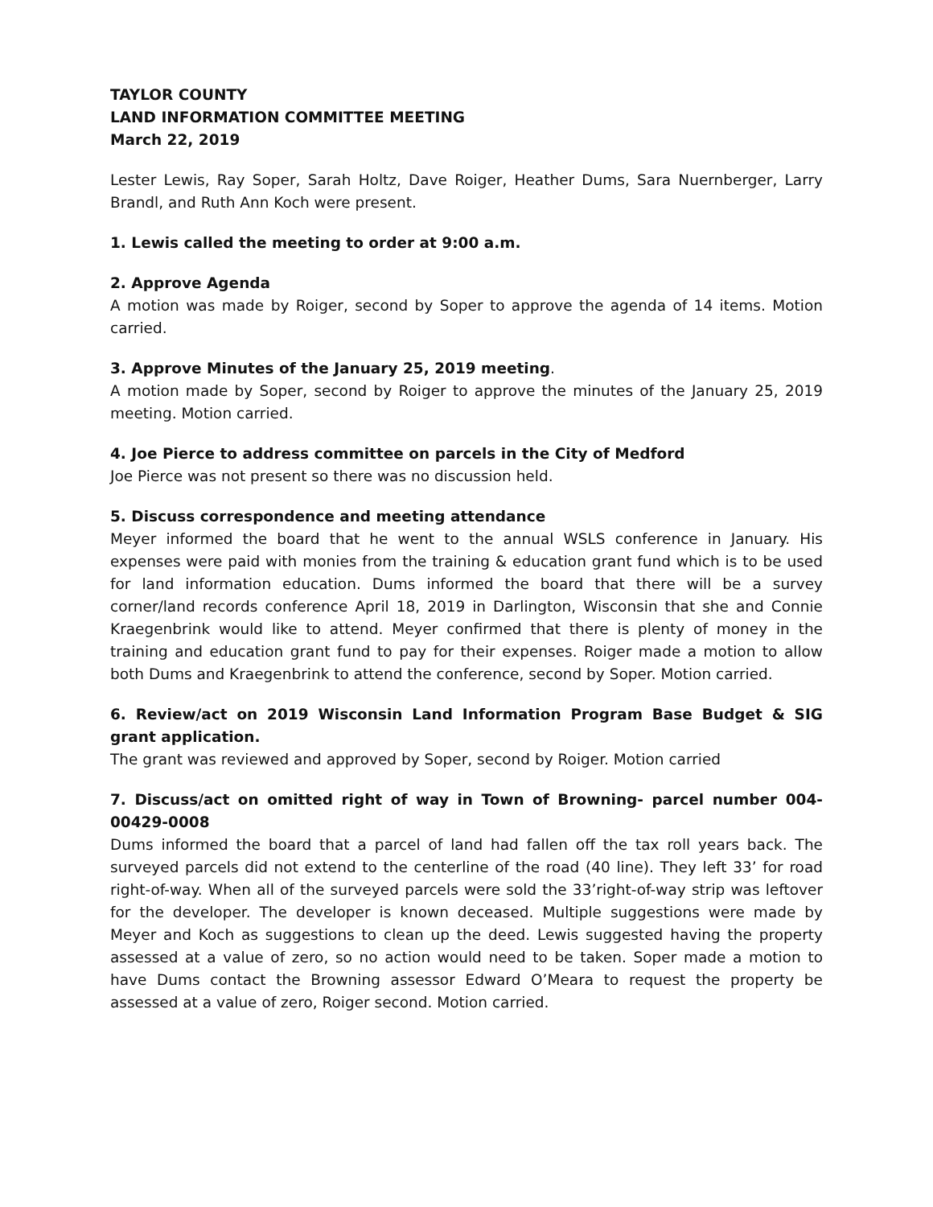TAYLOR COUNTY
LAND INFORMATION COMMITTEE MEETING
March 22, 2019
Lester Lewis, Ray Soper, Sarah Holtz, Dave Roiger, Heather Dums, Sara Nuernberger, Larry Brandl, and Ruth Ann Koch were present.
1. Lewis called the meeting to order at 9:00 a.m.
2. Approve Agenda
A motion was made by Roiger, second by Soper to approve the agenda of 14 items. Motion carried.
3. Approve Minutes of the January 25, 2019 meeting.
A motion made by Soper, second by Roiger to approve the minutes of the January 25, 2019 meeting. Motion carried.
4. Joe Pierce to address committee on parcels in the City of Medford
Joe Pierce was not present so there was no discussion held.
5. Discuss correspondence and meeting attendance
Meyer informed the board that he went to the annual WSLS conference in January. His expenses were paid with monies from the training & education grant fund which is to be used for land information education. Dums informed the board that there will be a survey corner/land records conference April 18, 2019 in Darlington, Wisconsin that she and Connie Kraegenbrink would like to attend. Meyer confirmed that there is plenty of money in the training and education grant fund to pay for their expenses. Roiger made a motion to allow both Dums and Kraegenbrink to attend the conference, second by Soper. Motion carried.
6. Review/act on 2019 Wisconsin Land Information Program Base Budget & SIG grant application.
The grant was reviewed and approved by Soper, second by Roiger. Motion carried
7. Discuss/act on omitted right of way in Town of Browning- parcel number 004-00429-0008
Dums informed the board that a parcel of land had fallen off the tax roll years back. The surveyed parcels did not extend to the centerline of the road (40 line). They left 33’ for road right-of-way. When all of the surveyed parcels were sold the 33’right-of-way strip was leftover for the developer. The developer is known deceased. Multiple suggestions were made by Meyer and Koch as suggestions to clean up the deed. Lewis suggested having the property assessed at a value of zero, so no action would need to be taken. Soper made a motion to have Dums contact the Browning assessor Edward O’Meara to request the property be assessed at a value of zero, Roiger second. Motion carried.